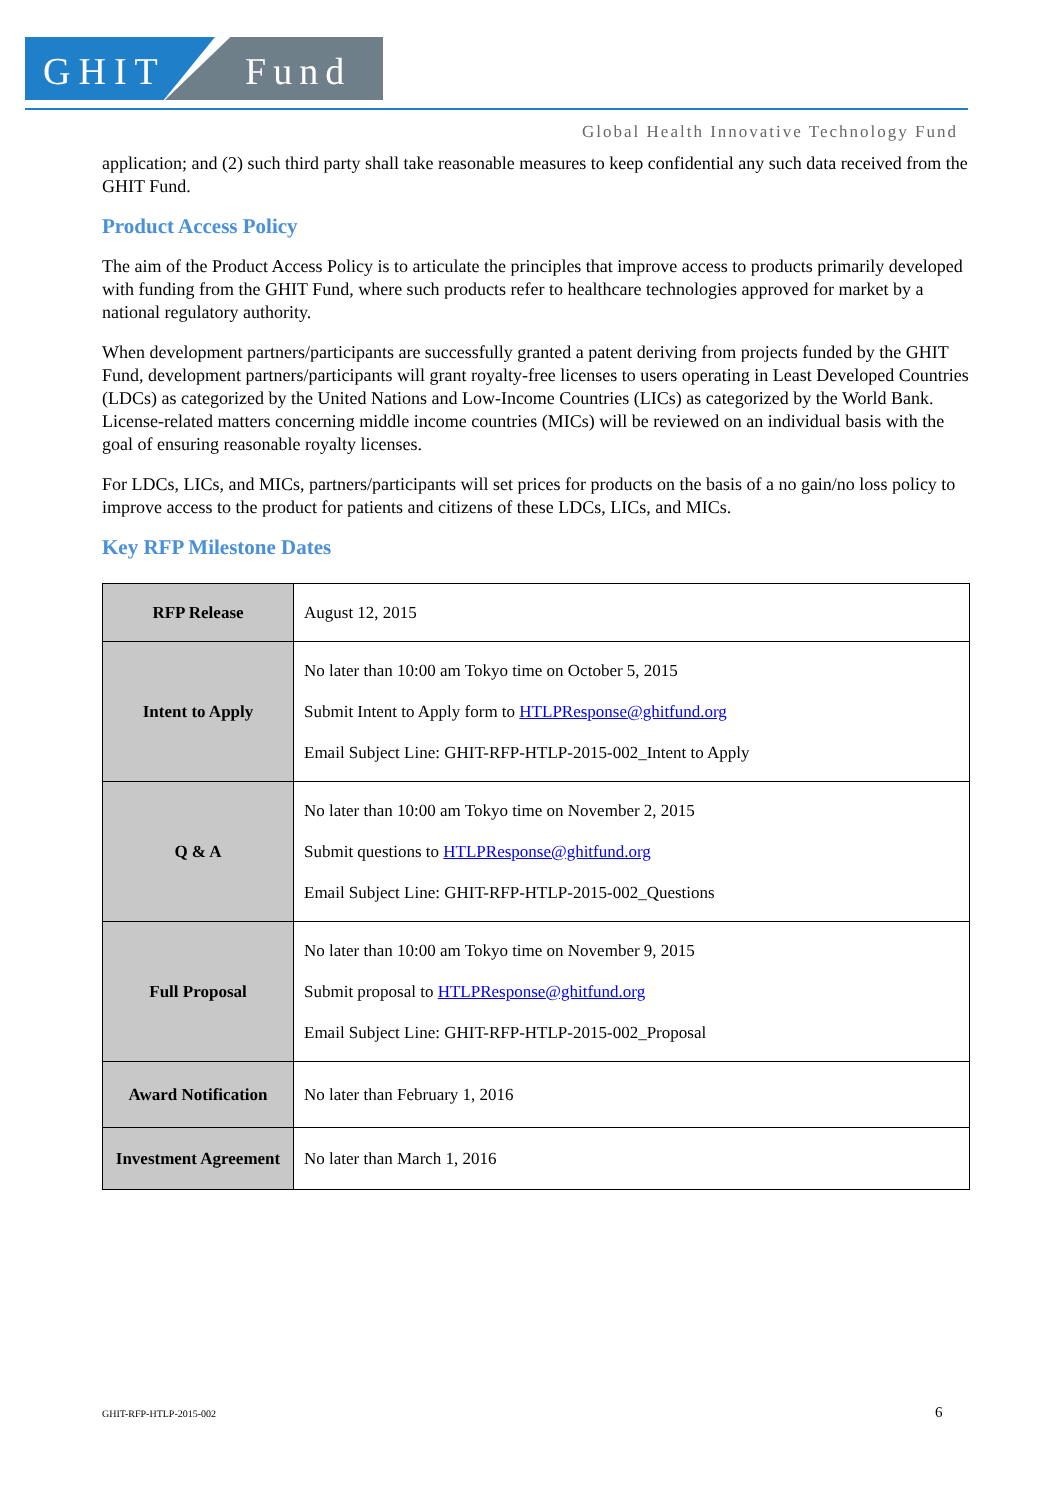GHIT Fund
Global Health Innovative Technology Fund
application; and (2) such third party shall take reasonable measures to keep confidential any such data received from the GHIT Fund.
Product Access Policy
The aim of the Product Access Policy is to articulate the principles that improve access to products primarily developed with funding from the GHIT Fund, where such products refer to healthcare technologies approved for market by a national regulatory authority.
When development partners/participants are successfully granted a patent deriving from projects funded by the GHIT Fund, development partners/participants will grant royalty-free licenses to users operating in Least Developed Countries (LDCs) as categorized by the United Nations and Low-Income Countries (LICs) as categorized by the World Bank. License-related matters concerning middle income countries (MICs) will be reviewed on an individual basis with the goal of ensuring reasonable royalty licenses.
For LDCs, LICs, and MICs, partners/participants will set prices for products on the basis of a no gain/no loss policy to improve access to the product for patients and citizens of these LDCs, LICs, and MICs.
Key RFP Milestone Dates
| RFP Release | August 12, 2015 |
| Intent to Apply | No later than 10:00 am Tokyo time on October 5, 2015 Submit Intent to Apply form to HTLPResponse@ghitfund.org Email Subject Line: GHIT-RFP-HTLP-2015-002_Intent to Apply |
| Q & A | No later than 10:00 am Tokyo time on November 2, 2015 Submit questions to HTLPResponse@ghitfund.org Email Subject Line: GHIT-RFP-HTLP-2015-002_Questions |
| Full Proposal | No later than 10:00 am Tokyo time on November 9, 2015 Submit proposal to HTLPResponse@ghitfund.org Email Subject Line: GHIT-RFP-HTLP-2015-002_Proposal |
| Award Notification | No later than February 1, 2016 |
| Investment Agreement | No later than March 1, 2016 |
GHIT-RFP-HTLP-2015-002 6